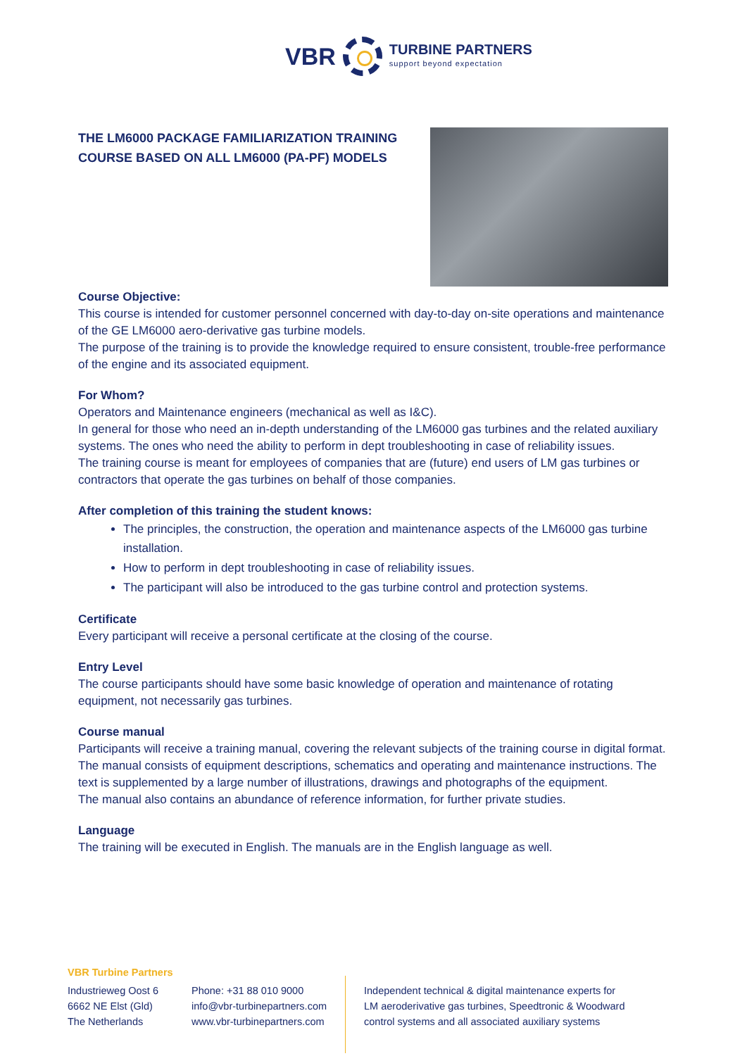VBR
TURBINE PARTNERS
support beyond expectation
THE LM6000 PACKAGE FAMILIARIZATION TRAINING COURSE BASED ON ALL LM6000 (PA-PF) MODELS
Course Objective:
This course is intended for customer personnel concerned with day-to-day on-site operations and maintenance of the GE LM6000 aero-derivative gas turbine models.
The purpose of the training is to provide the knowledge required to ensure consistent, trouble-free performance of the engine and its associated equipment.
For Whom?
Operators and Maintenance engineers (mechanical as well as I&C).
In general for those who need an in-depth understanding of the LM6000 gas turbines and the related auxiliary systems. The ones who need the ability to perform in dept troubleshooting in case of reliability issues.
The training course is meant for employees of companies that are (future) end users of LM gas turbines or contractors that operate the gas turbines on behalf of those companies.
After completion of this training the student knows:
The principles, the construction, the operation and maintenance aspects of the LM6000 gas turbine installation.
How to perform in dept troubleshooting in case of reliability issues.
The participant will also be introduced to the gas turbine control and protection systems.
Certificate
Every participant will receive a personal certificate at the closing of the course.
Entry Level
The course participants should have some basic knowledge of operation and maintenance of rotating equipment, not necessarily gas turbines.
Course manual
Participants will receive a training manual, covering the relevant subjects of the training course in digital format. The manual consists of equipment descriptions, schematics and operating and maintenance instructions. The text is supplemented by a large number of illustrations, drawings and photographs of the equipment.
The manual also contains an abundance of reference information, for further private studies.
Language
The training will be executed in English. The manuals are in the English language as well.
VBR Turbine Partners
Industrieweg Oost 6
6662 NE Elst (Gld)
The Netherlands
Phone: +31 88 010 9000
info@vbr-turbinepartners.com
www.vbr-turbinepartners.com
Independent technical & digital maintenance experts for
LM aeroderivative gas turbines, Speedtronic & Woodward
control systems and all associated auxiliary systems